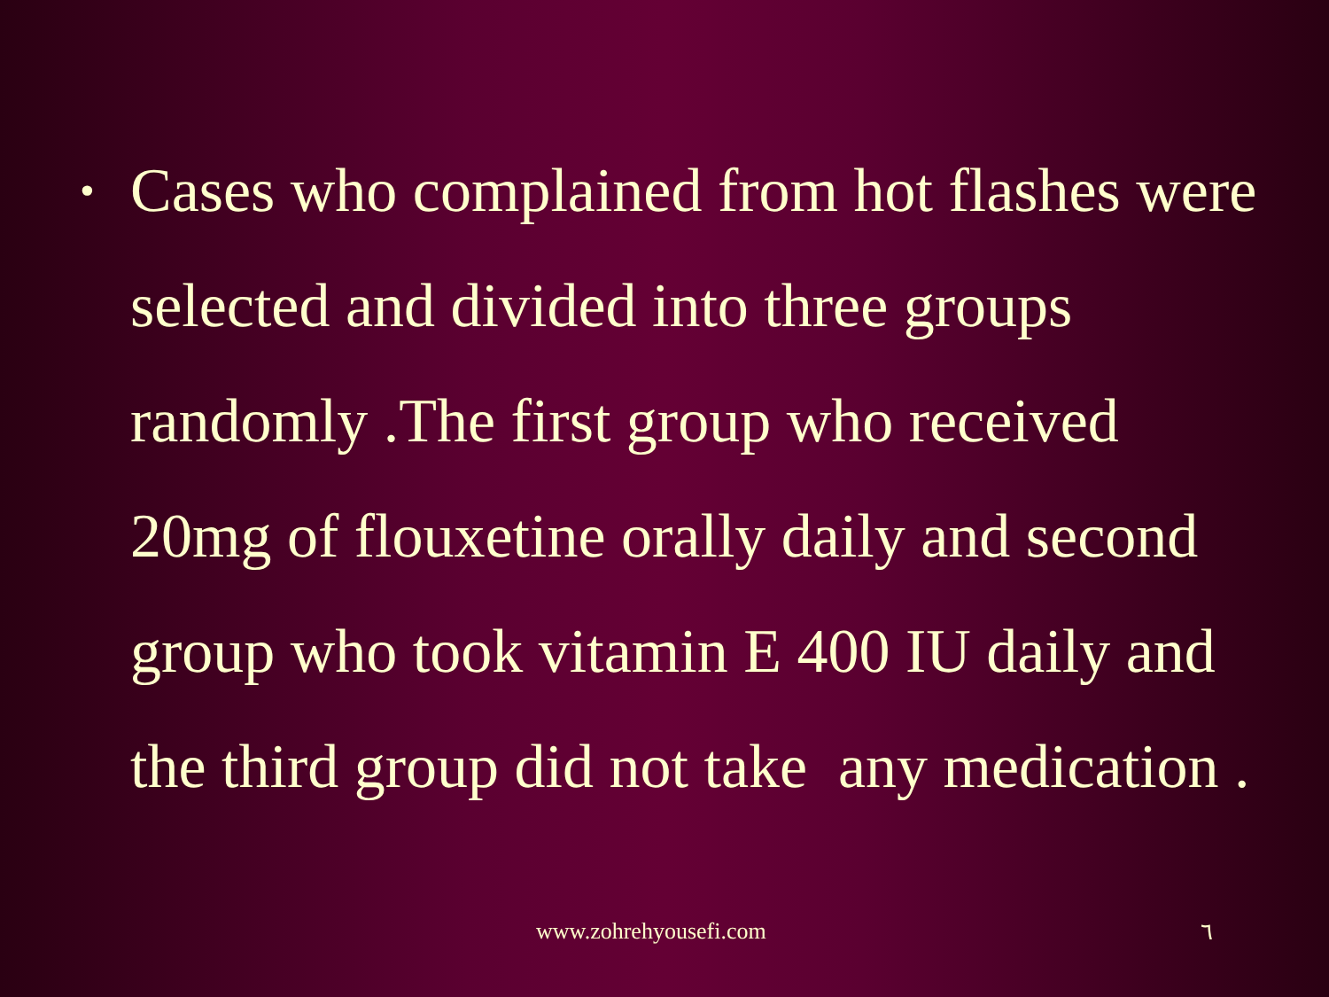• Cases who complained from hot flashes were selected and divided into three groups randomly .The first group who received 20mg of flouxetine orally daily and second group who took vitamin E 400 IU daily and the third group did not take any medication .
www.zohrehyousefi.com ٦